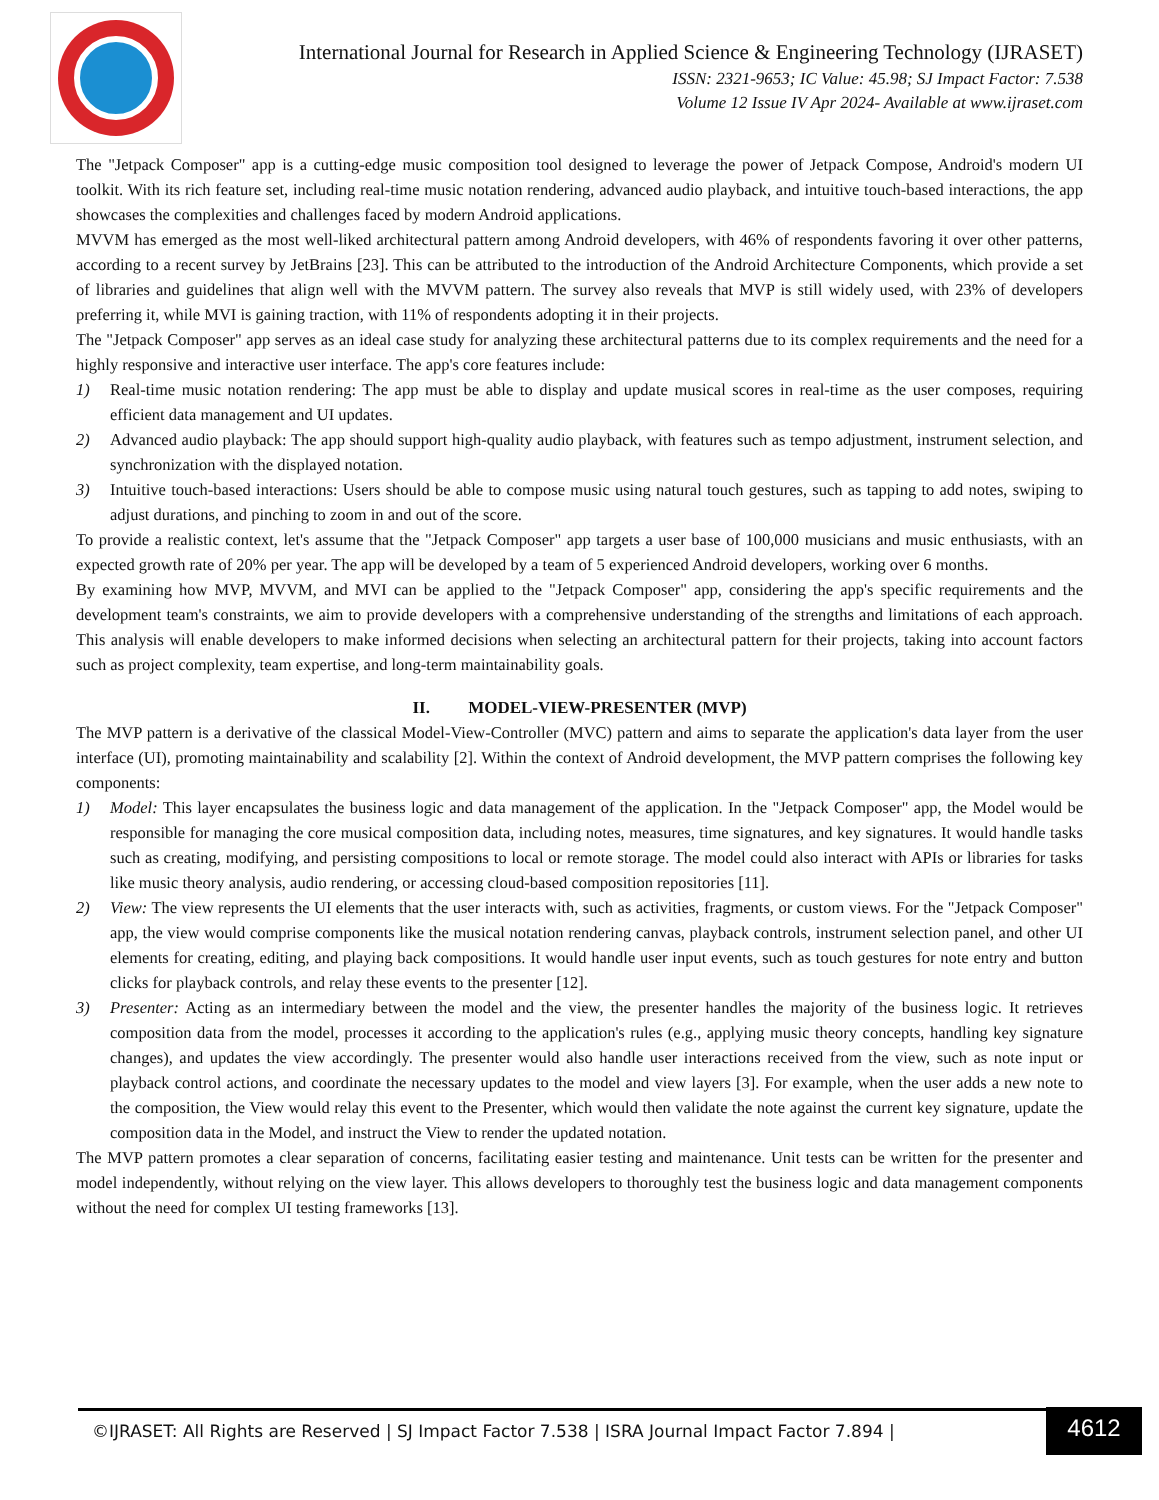International Journal for Research in Applied Science & Engineering Technology (IJRASET)
ISSN: 2321-9653; IC Value: 45.98; SJ Impact Factor: 7.538
Volume 12 Issue IV Apr 2024- Available at www.ijraset.com
The "Jetpack Composer" app is a cutting-edge music composition tool designed to leverage the power of Jetpack Compose, Android's modern UI toolkit. With its rich feature set, including real-time music notation rendering, advanced audio playback, and intuitive touch-based interactions, the app showcases the complexities and challenges faced by modern Android applications.
MVVM has emerged as the most well-liked architectural pattern among Android developers, with 46% of respondents favoring it over other patterns, according to a recent survey by JetBrains [23]. This can be attributed to the introduction of the Android Architecture Components, which provide a set of libraries and guidelines that align well with the MVVM pattern. The survey also reveals that MVP is still widely used, with 23% of developers preferring it, while MVI is gaining traction, with 11% of respondents adopting it in their projects.
The "Jetpack Composer" app serves as an ideal case study for analyzing these architectural patterns due to its complex requirements and the need for a highly responsive and interactive user interface. The app's core features include:
1) Real-time music notation rendering: The app must be able to display and update musical scores in real-time as the user composes, requiring efficient data management and UI updates.
2) Advanced audio playback: The app should support high-quality audio playback, with features such as tempo adjustment, instrument selection, and synchronization with the displayed notation.
3) Intuitive touch-based interactions: Users should be able to compose music using natural touch gestures, such as tapping to add notes, swiping to adjust durations, and pinching to zoom in and out of the score.
To provide a realistic context, let's assume that the "Jetpack Composer" app targets a user base of 100,000 musicians and music enthusiasts, with an expected growth rate of 20% per year. The app will be developed by a team of 5 experienced Android developers, working over 6 months.
By examining how MVP, MVVM, and MVI can be applied to the "Jetpack Composer" app, considering the app's specific requirements and the development team's constraints, we aim to provide developers with a comprehensive understanding of the strengths and limitations of each approach. This analysis will enable developers to make informed decisions when selecting an architectural pattern for their projects, taking into account factors such as project complexity, team expertise, and long-term maintainability goals.
II. MODEL-VIEW-PRESENTER (MVP)
The MVP pattern is a derivative of the classical Model-View-Controller (MVC) pattern and aims to separate the application's data layer from the user interface (UI), promoting maintainability and scalability [2]. Within the context of Android development, the MVP pattern comprises the following key components:
1) Model: This layer encapsulates the business logic and data management of the application. In the "Jetpack Composer" app, the Model would be responsible for managing the core musical composition data, including notes, measures, time signatures, and key signatures. It would handle tasks such as creating, modifying, and persisting compositions to local or remote storage. The model could also interact with APIs or libraries for tasks like music theory analysis, audio rendering, or accessing cloud-based composition repositories [11].
2) View: The view represents the UI elements that the user interacts with, such as activities, fragments, or custom views. For the "Jetpack Composer" app, the view would comprise components like the musical notation rendering canvas, playback controls, instrument selection panel, and other UI elements for creating, editing, and playing back compositions. It would handle user input events, such as touch gestures for note entry and button clicks for playback controls, and relay these events to the presenter [12].
3) Presenter: Acting as an intermediary between the model and the view, the presenter handles the majority of the business logic. It retrieves composition data from the model, processes it according to the application's rules (e.g., applying music theory concepts, handling key signature changes), and updates the view accordingly. The presenter would also handle user interactions received from the view, such as note input or playback control actions, and coordinate the necessary updates to the model and view layers [3]. For example, when the user adds a new note to the composition, the View would relay this event to the Presenter, which would then validate the note against the current key signature, update the composition data in the Model, and instruct the View to render the updated notation.
The MVP pattern promotes a clear separation of concerns, facilitating easier testing and maintenance. Unit tests can be written for the presenter and model independently, without relying on the view layer. This allows developers to thoroughly test the business logic and data management components without the need for complex UI testing frameworks [13].
©IJRASET: All Rights are Reserved | SJ Impact Factor 7.538 | ISRA Journal Impact Factor 7.894 |
4612